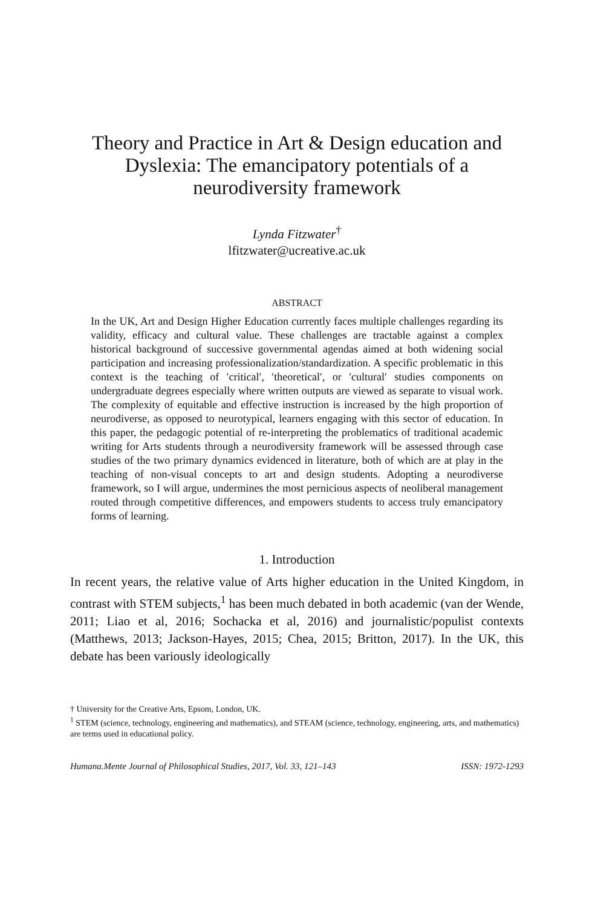Theory and Practice in Art & Design education and Dyslexia: The emancipatory potentials of a neurodiversity framework
Lynda Fitzwater<sup>†</sup>
lfitzwater@ucreative.ac.uk
ABSTRACT
In the UK, Art and Design Higher Education currently faces multiple challenges regarding its validity, efficacy and cultural value. These challenges are tractable against a complex historical background of successive governmental agendas aimed at both widening social participation and increasing professionalization/standardization. A specific problematic in this context is the teaching of ′critical′, ′theoretical′, or ′cultural′ studies components on undergraduate degrees especially where written outputs are viewed as separate to visual work. The complexity of equitable and effective instruction is increased by the high proportion of neurodiverse, as opposed to neurotypical, learners engaging with this sector of education. In this paper, the pedagogic potential of re-interpreting the problematics of traditional academic writing for Arts students through a neurodiversity framework will be assessed through case studies of the two primary dynamics evidenced in literature, both of which are at play in the teaching of non-visual concepts to art and design students. Adopting a neurodiverse framework, so I will argue, undermines the most pernicious aspects of neoliberal management routed through competitive differences, and empowers students to access truly emancipatory forms of learning.
1. Introduction
In recent years, the relative value of Arts higher education in the United Kingdom, in contrast with STEM subjects,<sup>1</sup> has been much debated in both academic (van der Wende, 2011; Liao et al, 2016; Sochacka et al, 2016) and journalistic/populist contexts (Matthews, 2013; Jackson-Hayes, 2015; Chea, 2015; Britton, 2017). In the UK, this debate has been variously ideologically
† University for the Creative Arts, Epsom, London, UK.
<sup>1</sup> STEM (science, technology, engineering and mathematics), and STEAM (science, technology, engineering, arts, and mathematics) are terms used in educational policy.
Humana.Mente Journal of Philosophical Studies, 2017, Vol. 33, 121–143 ISSN: 1972-1293